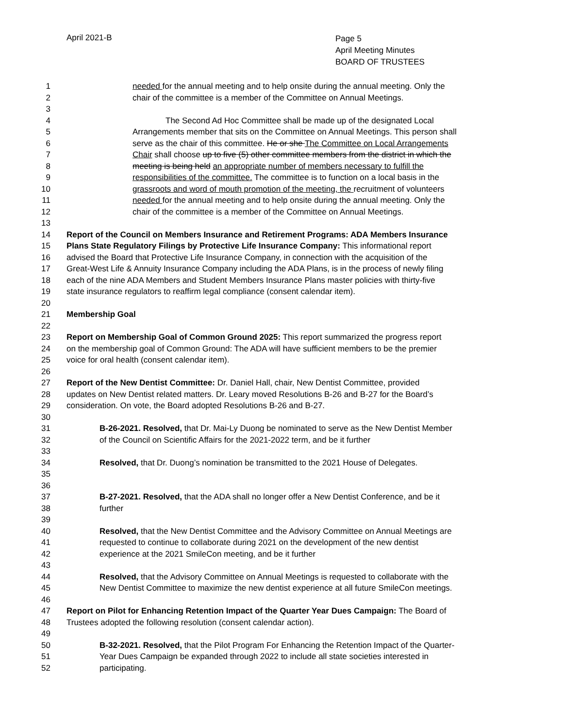April 2021-B
Page 5
April Meeting Minutes
BOARD OF TRUSTEES
1 needed for the annual meeting and to help onsite during the annual meeting. Only the
2 chair of the committee is a member of the Committee on Annual Meetings.
3
4 The Second Ad Hoc Committee shall be made up of the designated Local
5 Arrangements member that sits on the Committee on Annual Meetings. This person shall
6 serve as the chair of this committee. He or she The Committee on Local Arrangements
7 Chair shall choose up to five (5) other committee members from the district in which the
8 meeting is being held an appropriate number of members necessary to fulfill the
9 responsibilities of the committee. The committee is to function on a local basis in the
10 grassroots and word of mouth promotion of the meeting, the recruitment of volunteers
11 needed for the annual meeting and to help onsite during the annual meeting. Only the
12 chair of the committee is a member of the Committee on Annual Meetings.
13
14 Report of the Council on Members Insurance and Retirement Programs: ADA Members Insurance
15 Plans State Regulatory Filings by Protective Life Insurance Company: This informational report
16 advised the Board that Protective Life Insurance Company, in connection with the acquisition of the
17 Great-West Life & Annuity Insurance Company including the ADA Plans, is in the process of newly filing
18 each of the nine ADA Members and Student Members Insurance Plans master policies with thirty-five
19 state insurance regulators to reaffirm legal compliance (consent calendar item).
20
21 Membership Goal
22
23 Report on Membership Goal of Common Ground 2025: This report summarized the progress report
24 on the membership goal of Common Ground: The ADA will have sufficient members to be the premier
25 voice for oral health (consent calendar item).
26
27 Report of the New Dentist Committee: Dr. Daniel Hall, chair, New Dentist Committee, provided
28 updates on New Dentist related matters. Dr. Leary moved Resolutions B-26 and B-27 for the Board’s
29 consideration. On vote, the Board adopted Resolutions B-26 and B-27.
30
31 B-26-2021. Resolved, that Dr. Mai-Ly Duong be nominated to serve as the New Dentist Member
32 of the Council on Scientific Affairs for the 2021-2022 term, and be it further
33
34 Resolved, that Dr. Duong’s nomination be transmitted to the 2021 House of Delegates.
35
36
37 B-27-2021. Resolved, that the ADA shall no longer offer a New Dentist Conference, and be it
38 further
39
40 Resolved, that the New Dentist Committee and the Advisory Committee on Annual Meetings are
41 requested to continue to collaborate during 2021 on the development of the new dentist
42 experience at the 2021 SmileCon meeting, and be it further
43
44 Resolved, that the Advisory Committee on Annual Meetings is requested to collaborate with the
45 New Dentist Committee to maximize the new dentist experience at all future SmileCon meetings.
46
47 Report on Pilot for Enhancing Retention Impact of the Quarter Year Dues Campaign: The Board of
48 Trustees adopted the following resolution (consent calendar action).
49
50 B-32-2021. Resolved, that the Pilot Program For Enhancing the Retention Impact of the Quarter-
51 Year Dues Campaign be expanded through 2022 to include all state societies interested in
52 participating.